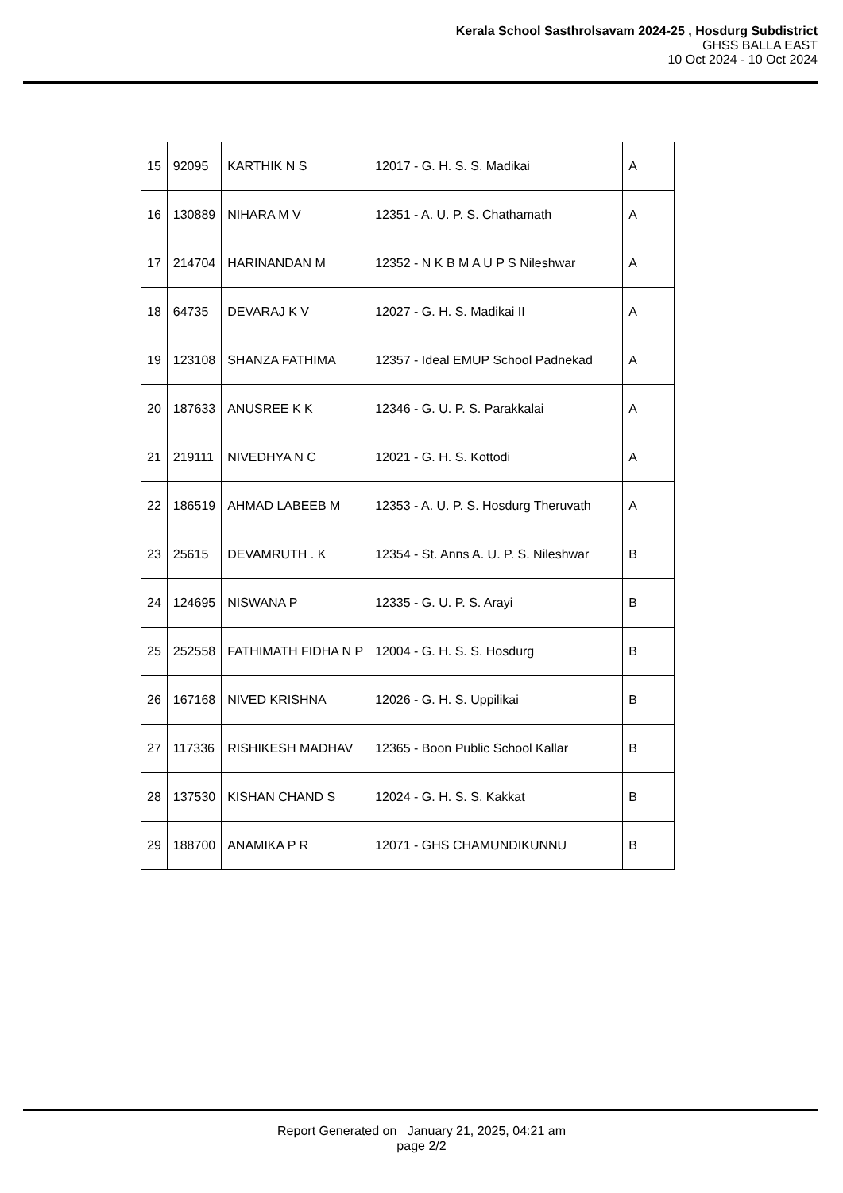Kerala School Sasthrolsavam 2024-25 , Hosdurg Subdistrict
GHSS BALLA EAST
10 Oct 2024 - 10 Oct 2024
| 15 | 92095 | KARTHIK N S | 12017 - G. H. S. S. Madikai | A |
| 16 | 130889 | NIHARA M V | 12351 - A. U. P. S. Chathamath | A |
| 17 | 214704 | HARINANDAN M | 12352 - N K B M A U P S Nileshwar | A |
| 18 | 64735 | DEVARAJ K V | 12027 - G. H. S. Madikai II | A |
| 19 | 123108 | SHANZA FATHIMA | 12357 - Ideal EMUP School Padnekad | A |
| 20 | 187633 | ANUSREE K K | 12346 - G. U. P. S. Parakkalai | A |
| 21 | 219111 | NIVEDHYA N C | 12021 - G. H. S. Kottodi | A |
| 22 | 186519 | AHMAD LABEEB M | 12353 - A. U. P. S. Hosdurg Theruvath | A |
| 23 | 25615 | DEVAMRUTH . K | 12354 - St. Anns A. U. P. S. Nileshwar | B |
| 24 | 124695 | NISWANA P | 12335 - G. U. P. S. Arayi | B |
| 25 | 252558 | FATHIMATH FIDHA N P | 12004 - G. H. S. S. Hosdurg | B |
| 26 | 167168 | NIVED KRISHNA | 12026 - G. H. S. Uppilikai | B |
| 27 | 117336 | RISHIKESH MADHAV | 12365 - Boon Public School Kallar | B |
| 28 | 137530 | KISHAN CHAND S | 12024 - G. H. S. S. Kakkat | B |
| 29 | 188700 | ANAMIKA P R | 12071 - GHS CHAMUNDIKUNNU | B |
Report Generated on January 21, 2025, 04:21 am
page 2/2